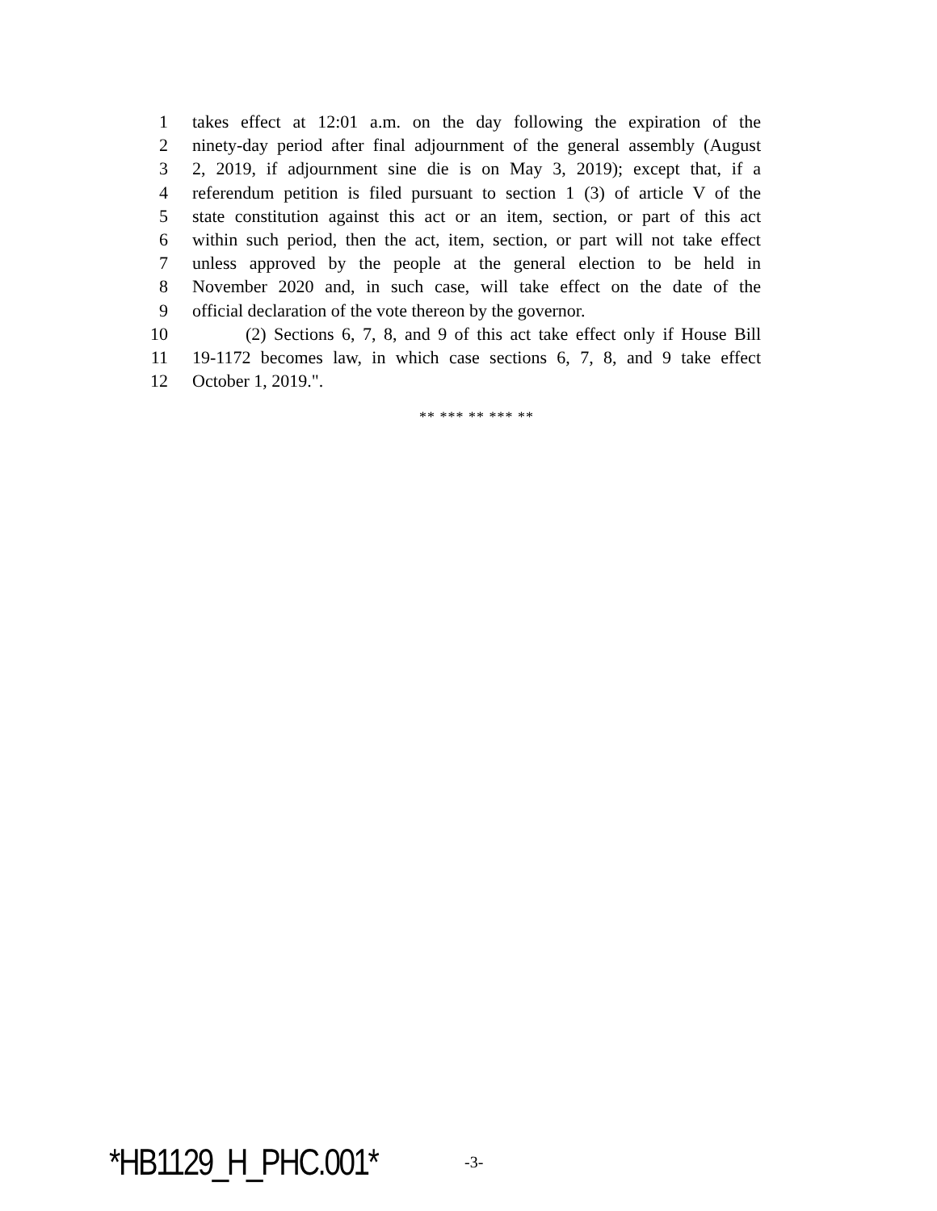1 takes effect at 12:01 a.m. on the day following the expiration of the
2 ninety-day period after final adjournment of the general assembly (August
3 2, 2019, if adjournment sine die is on May 3, 2019); except that, if a
4 referendum petition is filed pursuant to section 1 (3) of article V of the
5 state constitution against this act or an item, section, or part of this act
6 within such period, then the act, item, section, or part will not take effect
7 unless approved by the people at the general election to be held in
8 November 2020 and, in such case, will take effect on the date of the
9 official declaration of the vote thereon by the governor.
10 (2) Sections 6, 7, 8, and 9 of this act take effect only if House Bill
11 19-1172 becomes law, in which case sections 6, 7, 8, and 9 take effect
12 October 1, 2019.".
** *** ** *** **
*HB1129_H_PHC.001* -3-